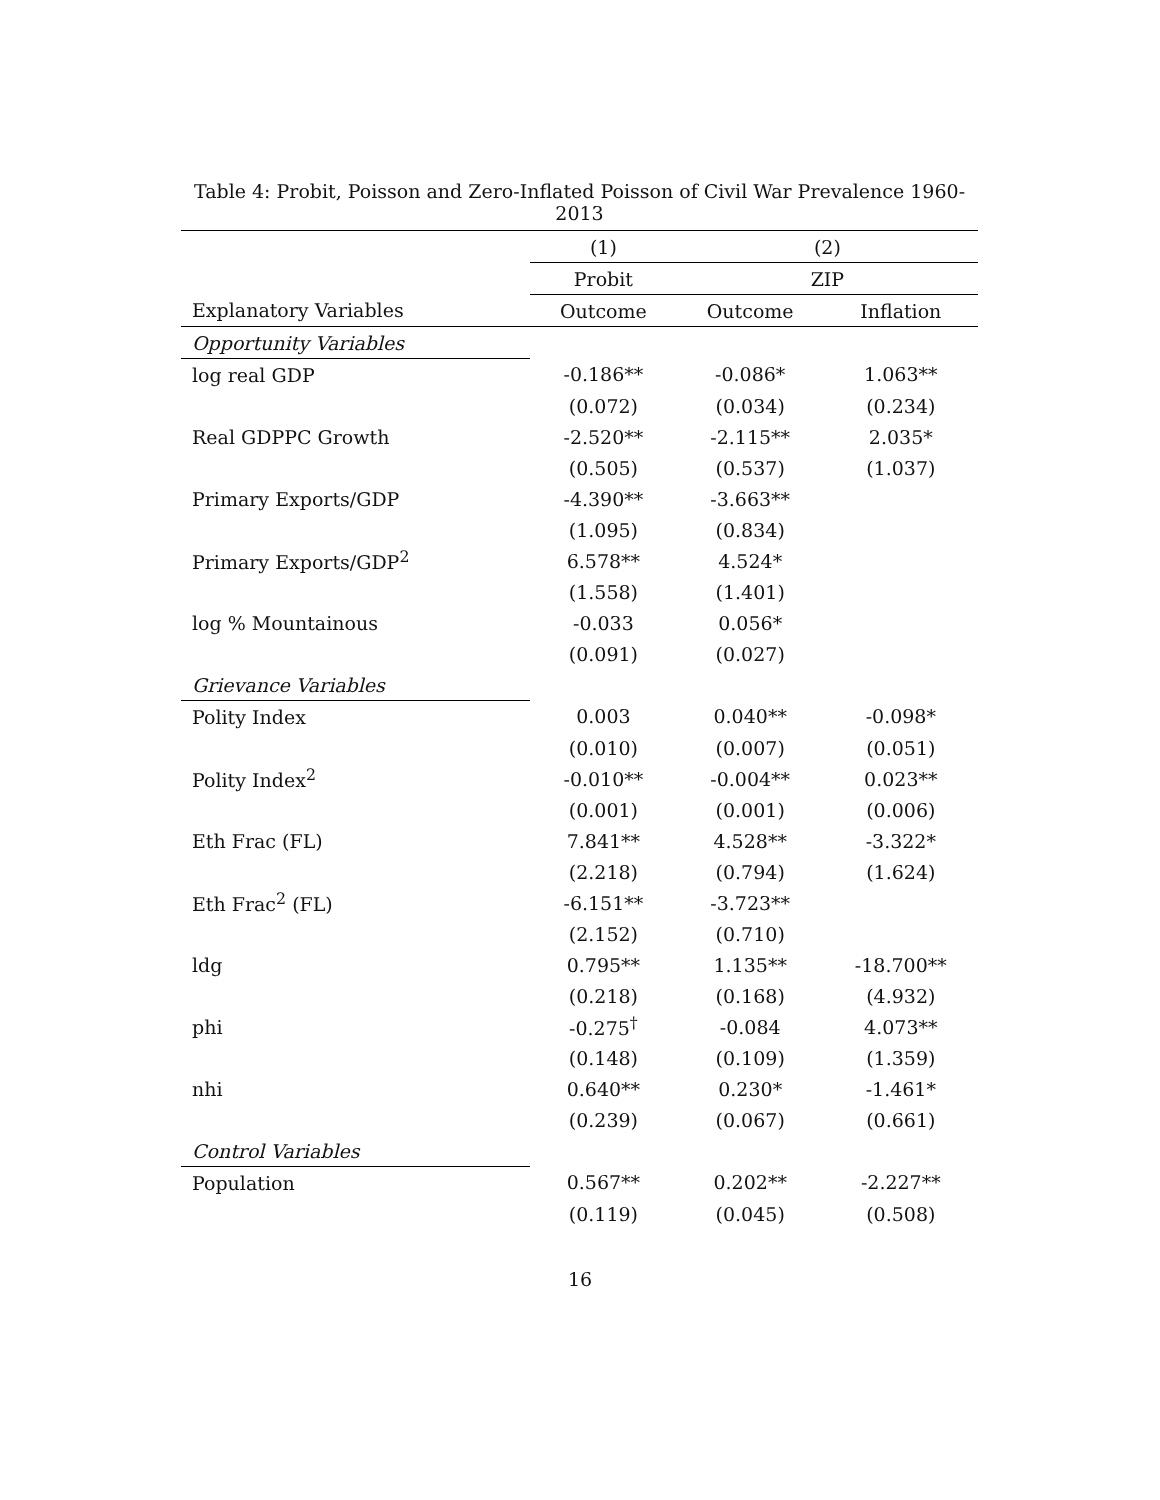Table 4: Probit, Poisson and Zero-Inflated Poisson of Civil War Prevalence 1960-2013
| | (1) | (2) | |
| --- | --- | --- | --- |
| | Probit | ZIP | |
| Explanatory Variables | Outcome | Outcome | Inflation |
| Opportunity Variables | | | |
| log real GDP | -0.186** | -0.086* | 1.063** |
| | (0.072) | (0.034) | (0.234) |
| Real GDPPC Growth | -2.520** | -2.115** | 2.035* |
| | (0.505) | (0.537) | (1.037) |
| Primary Exports/GDP | -4.390** | -3.663** | |
| | (1.095) | (0.834) | |
| Primary Exports/GDP<sup>2</sup> | 6.578** | 4.524* | |
| | (1.558) | (1.401) | |
| log % Mountainous | -0.033 | 0.056* | |
| | (0.091) | (0.027) | |
| Grievance Variables | | | |
| Polity Index | 0.003 | 0.040** | -0.098* |
| | (0.010) | (0.007) | (0.051) |
| Polity Index<sup>2</sup> | -0.010** | -0.004** | 0.023** |
| | (0.001) | (0.001) | (0.006) |
| Eth Frac (FL) | 7.841** | 4.528** | -3.322* |
| | (2.218) | (0.794) | (1.624) |
| Eth Frac<sup>2</sup> (FL) | -6.151** | -3.723** | |
| | (2.152) | (0.710) | |
| ldg | 0.795** | 1.135** | -18.700** |
| | (0.218) | (0.168) | (4.932) |
| phi | -0.275<sup>†</sup> | -0.084 | 4.073** |
| | (0.148) | (0.109) | (1.359) |
| nhi | 0.640** | 0.230* | -1.461* |
| | (0.239) | (0.067) | (0.661) |
| Control Variables | | | |
| Population | 0.567** | 0.202** | -2.227** |
| | (0.119) | (0.045) | (0.508) |
16